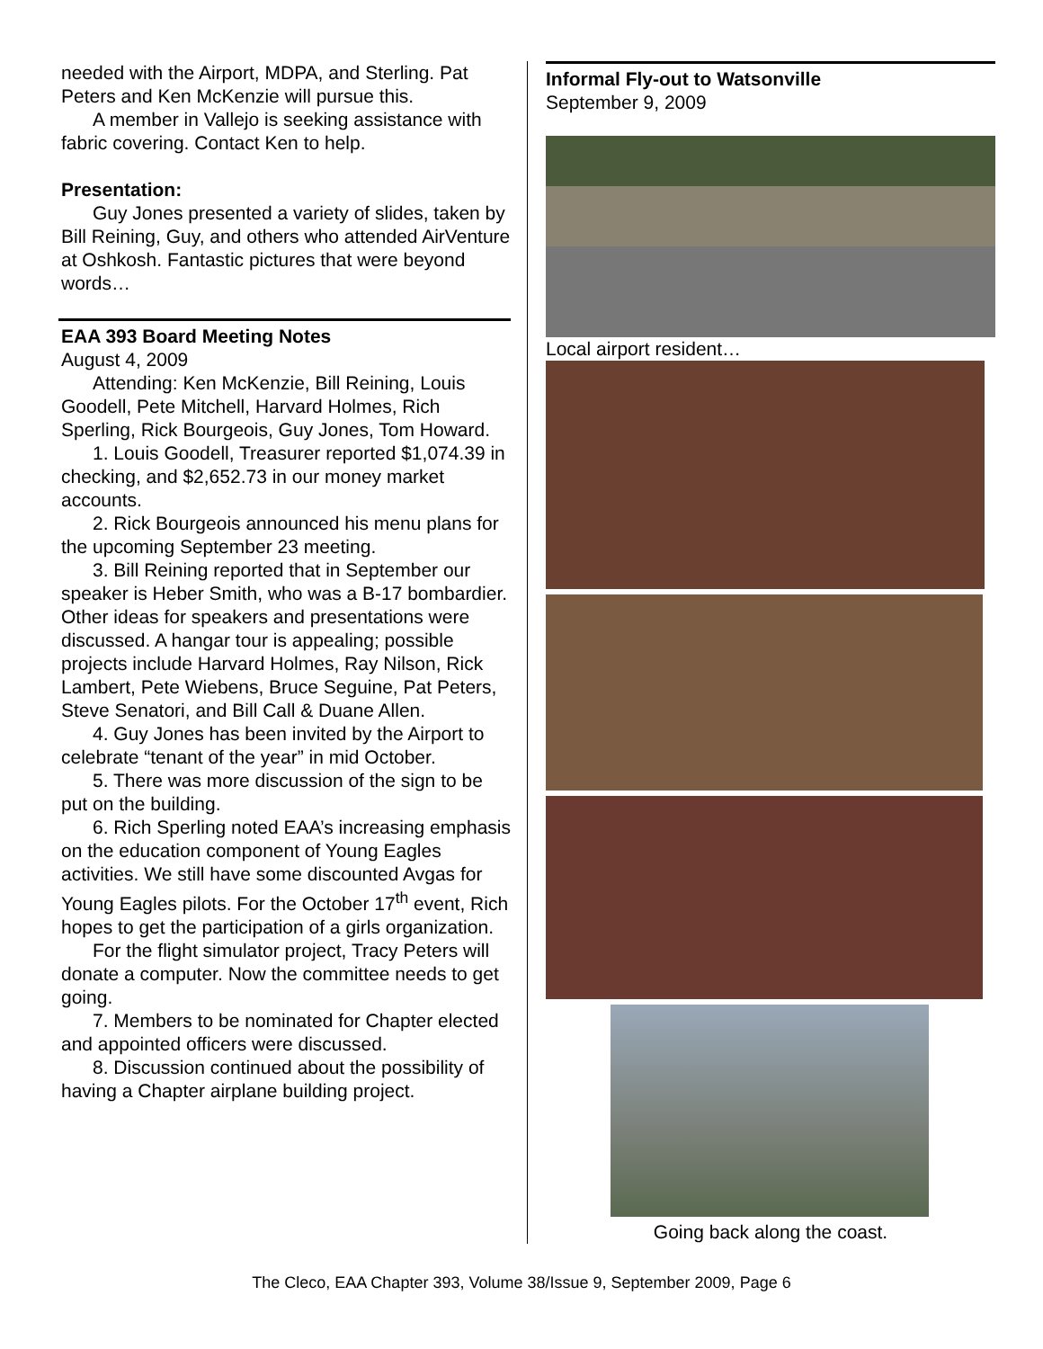needed with the Airport, MDPA, and Sterling. Pat Peters and Ken McKenzie will pursue this.
A member in Vallejo is seeking assistance with fabric covering. Contact Ken to help.
Presentation:
Guy Jones presented a variety of slides, taken by Bill Reining, Guy, and others who attended AirVenture at Oshkosh. Fantastic pictures that were beyond words…
EAA 393 Board Meeting Notes
August 4, 2009
Attending: Ken McKenzie, Bill Reining, Louis Goodell, Pete Mitchell, Harvard Holmes, Rich Sperling, Rick Bourgeois, Guy Jones, Tom Howard.
1. Louis Goodell, Treasurer reported $1,074.39 in checking, and $2,652.73 in our money market accounts.
2. Rick Bourgeois announced his menu plans for the upcoming September 23 meeting.
3. Bill Reining reported that in September our speaker is Heber Smith, who was a B-17 bombardier. Other ideas for speakers and presentations were discussed. A hangar tour is appealing; possible projects include Harvard Holmes, Ray Nilson, Rick Lambert, Pete Wiebens, Bruce Seguine, Pat Peters, Steve Senatori, and Bill Call & Duane Allen.
4. Guy Jones has been invited by the Airport to celebrate “tenant of the year” in mid October.
5. There was more discussion of the sign to be put on the building.
6. Rich Sperling noted EAA’s increasing emphasis on the education component of Young Eagles activities. We still have some discounted Avgas for Young Eagles pilots. For the October 17<sup>th</sup> event, Rich hopes to get the participation of a girls organization.
For the flight simulator project, Tracy Peters will donate a computer. Now the committee needs to get going.
7. Members to be nominated for Chapter elected and appointed officers were discussed.
8. Discussion continued about the possibility of having a Chapter airplane building project.
Informal Fly-out to Watsonville
September 9, 2009
Local airport resident…
Going back along the coast.
The Cleco, EAA Chapter 393, Volume 38/Issue 9, September 2009, Page 6